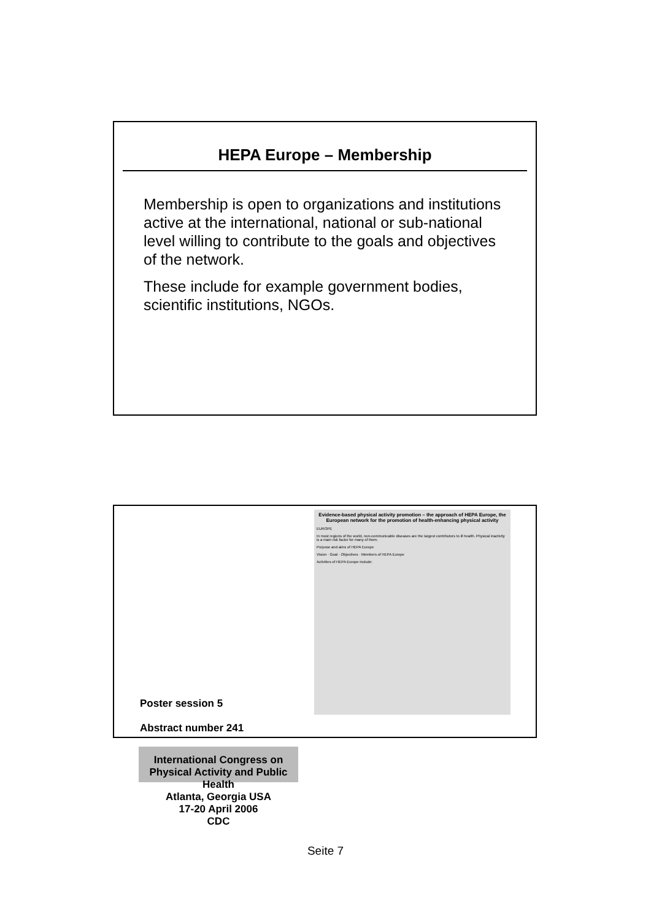HEPA Europe – Membership
Membership is open to organizations and institutions active at the international, national or sub-national level willing to contribute to the goals and objectives of the network.
These include for example government bodies, scientific institutions, NGOs.
Poster session 5
Abstract number 241
International Congress on Physical Activity and Public Health
Atlanta, Georgia USA
17-20 April 2006
CDC
Evidence-based physical activity promotion – the approach of HEPA Europe, the European network for the promotion of health-enhancing physical activity
EUROPE
In most regions of the world, non-communicable diseases are the largest contributors to ill health. Physical inactivity is a main risk factor for many of them.
Purpose and aims of HEPA Europe
Vision · Goal · Objectives · Members of HEPA Europe
Activities of HEPA Europe include:
Seite 7